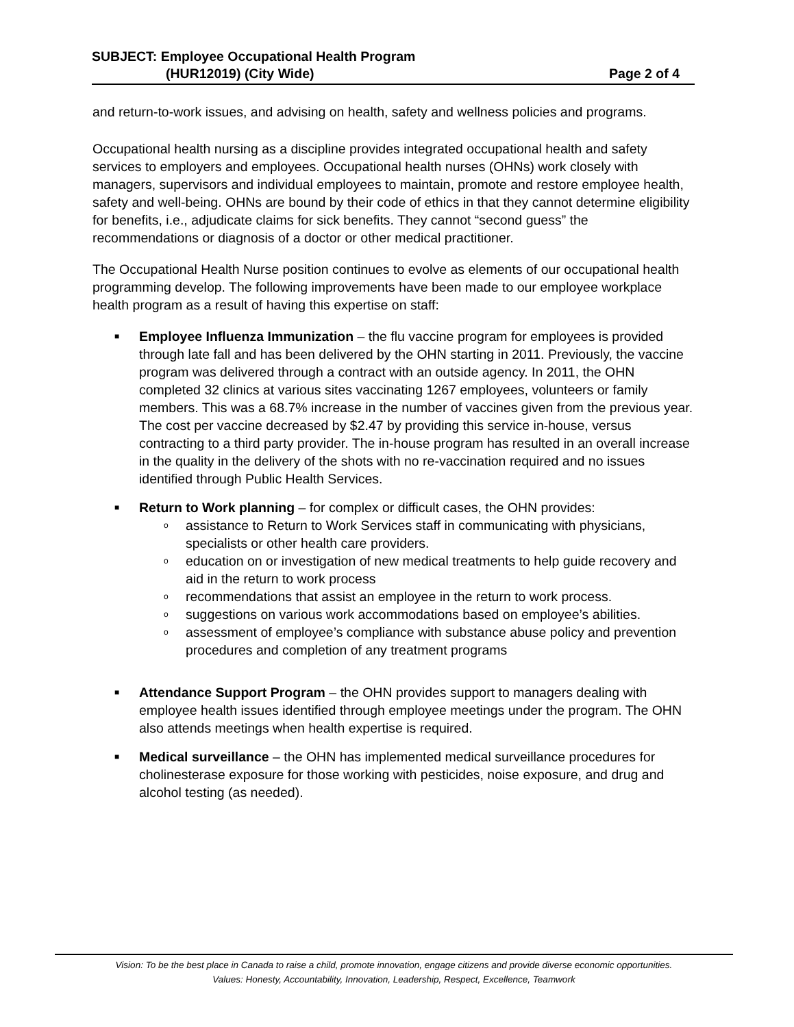SUBJECT: Employee Occupational Health Program
(HUR12019) (City Wide) Page 2 of 4
and return-to-work issues, and advising on health, safety and wellness policies and programs.
Occupational health nursing as a discipline provides integrated occupational health and safety services to employers and employees. Occupational health nurses (OHNs) work closely with managers, supervisors and individual employees to maintain, promote and restore employee health, safety and well-being. OHNs are bound by their code of ethics in that they cannot determine eligibility for benefits, i.e., adjudicate claims for sick benefits. They cannot “second guess” the recommendations or diagnosis of a doctor or other medical practitioner.
The Occupational Health Nurse position continues to evolve as elements of our occupational health programming develop. The following improvements have been made to our employee workplace health program as a result of having this expertise on staff:
■ Employee Influenza Immunization – the flu vaccine program for employees is provided through late fall and has been delivered by the OHN starting in 2011. Previously, the vaccine program was delivered through a contract with an outside agency. In 2011, the OHN completed 32 clinics at various sites vaccinating 1267 employees, volunteers or family members. This was a 68.7% increase in the number of vaccines given from the previous year. The cost per vaccine decreased by $2.47 by providing this service in-house, versus contracting to a third party provider. The in-house program has resulted in an overall increase in the quality in the delivery of the shots with no re-vaccination required and no issues identified through Public Health Services.
■ Return to Work planning – for complex or difficult cases, the OHN provides:
o assistance to Return to Work Services staff in communicating with physicians, specialists or other health care providers.
o education on or investigation of new medical treatments to help guide recovery and aid in the return to work process
o recommendations that assist an employee in the return to work process.
o suggestions on various work accommodations based on employee’s abilities.
o assessment of employee’s compliance with substance abuse policy and prevention procedures and completion of any treatment programs
■ Attendance Support Program – the OHN provides support to managers dealing with employee health issues identified through employee meetings under the program. The OHN also attends meetings when health expertise is required.
■ Medical surveillance – the OHN has implemented medical surveillance procedures for cholinesterase exposure for those working with pesticides, noise exposure, and drug and alcohol testing (as needed).
Vision: To be the best place in Canada to raise a child, promote innovation, engage citizens and provide diverse economic opportunities.
Values: Honesty, Accountability, Innovation, Leadership, Respect, Excellence, Teamwork